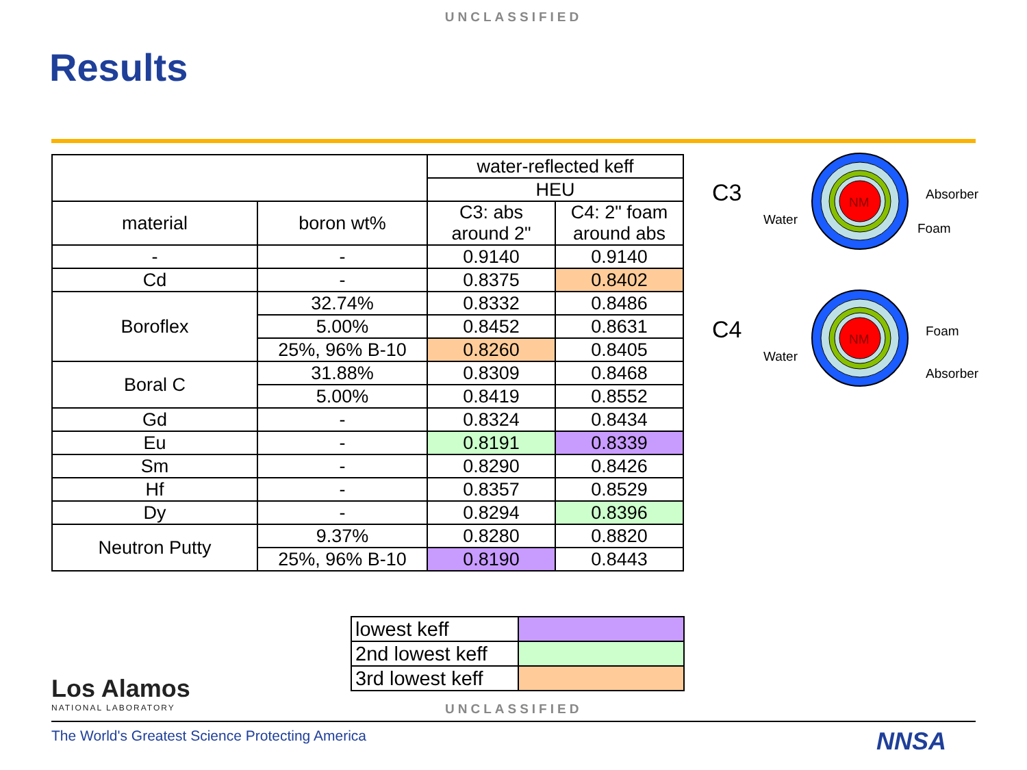UNCLASSIFIED
Results
| | | water-reflected keff | |
| | | HEU | |
| material | boron wt% | C3: abs around 2" | C4: 2" foam around abs |
| - | - | 0.9140 | 0.9140 |
| Cd | - | 0.8375 | 0.8402 |
| Boroflex | 32.74% | 0.8332 | 0.8486 |
| | 5.00% | 0.8452 | 0.8631 |
| | 25%, 96% B-10 | 0.8260 | 0.8405 |
| Boral C | 31.88% | 0.8309 | 0.8468 |
| | 5.00% | 0.8419 | 0.8552 |
| Gd | - | 0.8324 | 0.8434 |
| Eu | - | 0.8191 | 0.8339 |
| Sm | - | 0.8290 | 0.8426 |
| Hf | - | 0.8357 | 0.8529 |
| Dy | - | 0.8294 | 0.8396 |
| Neutron Putty | 9.37% | 0.8280 | 0.8820 |
| | 25%, 96% B-10 | 0.8190 | 0.8443 |
C3
NM
Absorber
Foam
Water
C4
NM
Foam
Absorber
Water
| lowest keff | |
| 2nd lowest keff | |
| 3rd lowest keff | |
Los Alamos
NATIONAL LABORATORY
UNCLASSIFIED
The World's Greatest Science Protecting America
NNSA